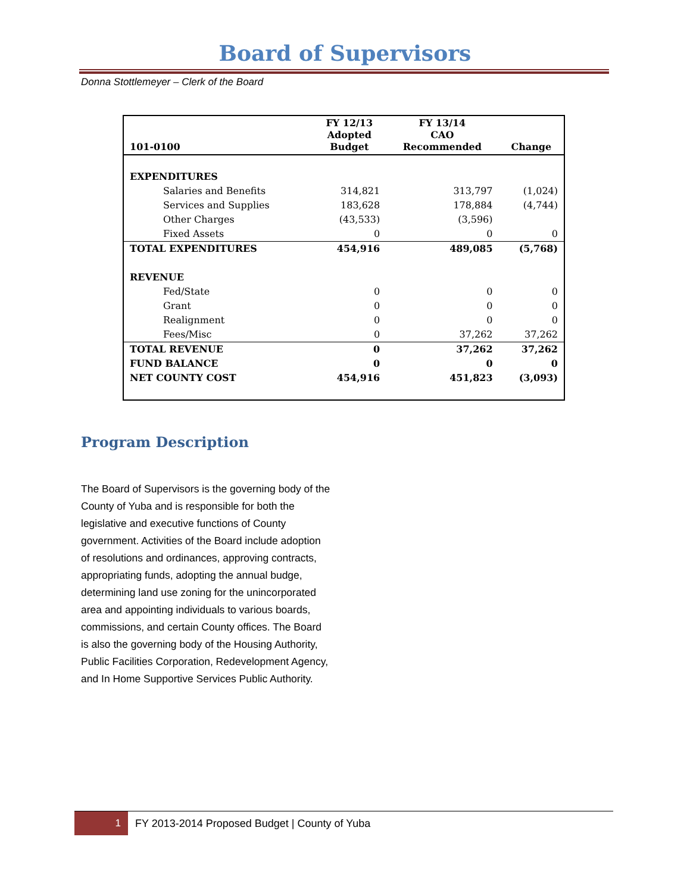Board of Supervisors
Donna Stottlemeyer – Clerk of the Board
| 101-0100 | FY 12/13 Adopted Budget | FY 13/14 CAO Recommended | Change |
| --- | --- | --- | --- |
| EXPENDITURES | | | |
| Salaries and Benefits | 314,821 | 313,797 | (1,024) |
| Services and Supplies | 183,628 | 178,884 | (4,744) |
| Other Charges | (43,533) | (3,596) | |
| Fixed Assets | 0 | 0 | 0 |
| TOTAL EXPENDITURES | 454,916 | 489,085 | (5,768) |
| REVENUE | | | |
| Fed/State | 0 | 0 | 0 |
| Grant | 0 | 0 | 0 |
| Realignment | 0 | 0 | 0 |
| Fees/Misc | 0 | 37,262 | 37,262 |
| TOTAL REVENUE | 0 | 37,262 | 37,262 |
| FUND BALANCE | 0 | 0 | 0 |
| NET COUNTY COST | 454,916 | 451,823 | (3,093) |
Program Description
The Board of Supervisors is the governing body of the County of Yuba and is responsible for both the legislative and executive functions of County government. Activities of the Board include adoption of resolutions and ordinances, approving contracts, appropriating funds, adopting the annual budge, determining land use zoning for the unincorporated area and appointing individuals to various boards, commissions, and certain County offices. The Board is also the governing body of the Housing Authority, Public Facilities Corporation, Redevelopment Agency, and In Home Supportive Services Public Authority.
1
FY 2013-2014 Proposed Budget | County of Yuba